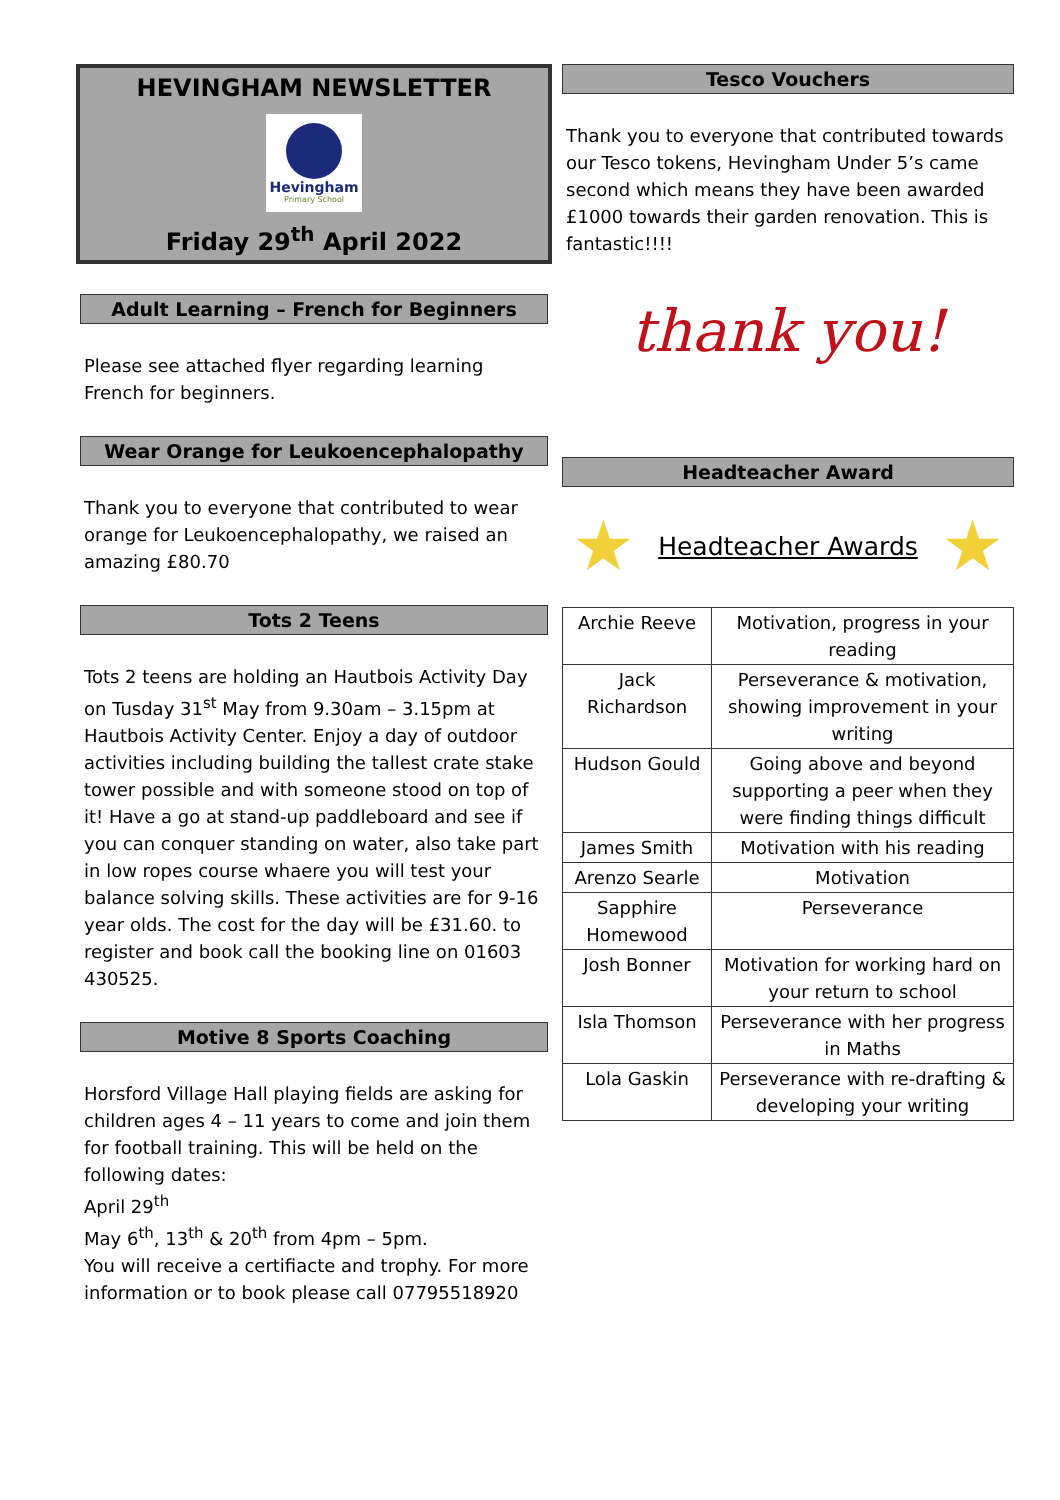HEVINGHAM NEWSLETTER
Hevingham
Primary School
Friday 29<sup>th</sup> April 2022
Adult Learning – French for Beginners
Please see attached flyer regarding learning French for beginners.
Wear Orange for Leukoencephalopathy
Thank you to everyone that contributed to wear orange for Leukoencephalopathy, we raised an amazing £80.70
Tots 2 Teens
Tots 2 teens are holding an Hautbois Activity Day on Tusday 31<sup>st</sup> May from 9.30am – 3.15pm at Hautbois Activity Center. Enjoy a day of outdoor activities including building the tallest crate stake tower possible and with someone stood on top of it! Have a go at stand-up paddleboard and see if you can conquer standing on water, also take part in low ropes course whaere you will test your balance solving skills. These activities are for 9-16 year olds. The cost for the day will be £31.60. to register and book call the booking line on 01603 430525.
Motive 8 Sports Coaching
Horsford Village Hall playing fields are asking for children ages 4 – 11 years to come and join them for football training. This will be held on the following dates:
April 29<sup>th</sup>
May 6<sup>th</sup>, 13<sup>th</sup> & 20<sup>th</sup> from 4pm – 5pm.
You will receive a certifiacte and trophy. For more information or to book please call 07795518920
Tesco Vouchers
Thank you to everyone that contributed towards our Tesco tokens, Hevingham Under 5’s came second which means they have been awarded £1000 towards their garden renovation. This is fantastic!!!!
thank you!
Headteacher Award
★
Headteacher Awards
★
| Archie Reeve | Motivation, progress in your reading |
| Jack Richardson | Perseverance & motivation, showing improvement in your writing |
| Hudson Gould | Going above and beyond supporting a peer when they were finding things difficult |
| James Smith | Motivation with his reading |
| Arenzo Searle | Motivation |
| Sapphire Homewood | Perseverance |
| Josh Bonner | Motivation for working hard on your return to school |
| Isla Thomson | Perseverance with her progress in Maths |
| Lola Gaskin | Perseverance with re-drafting & developing your writing |